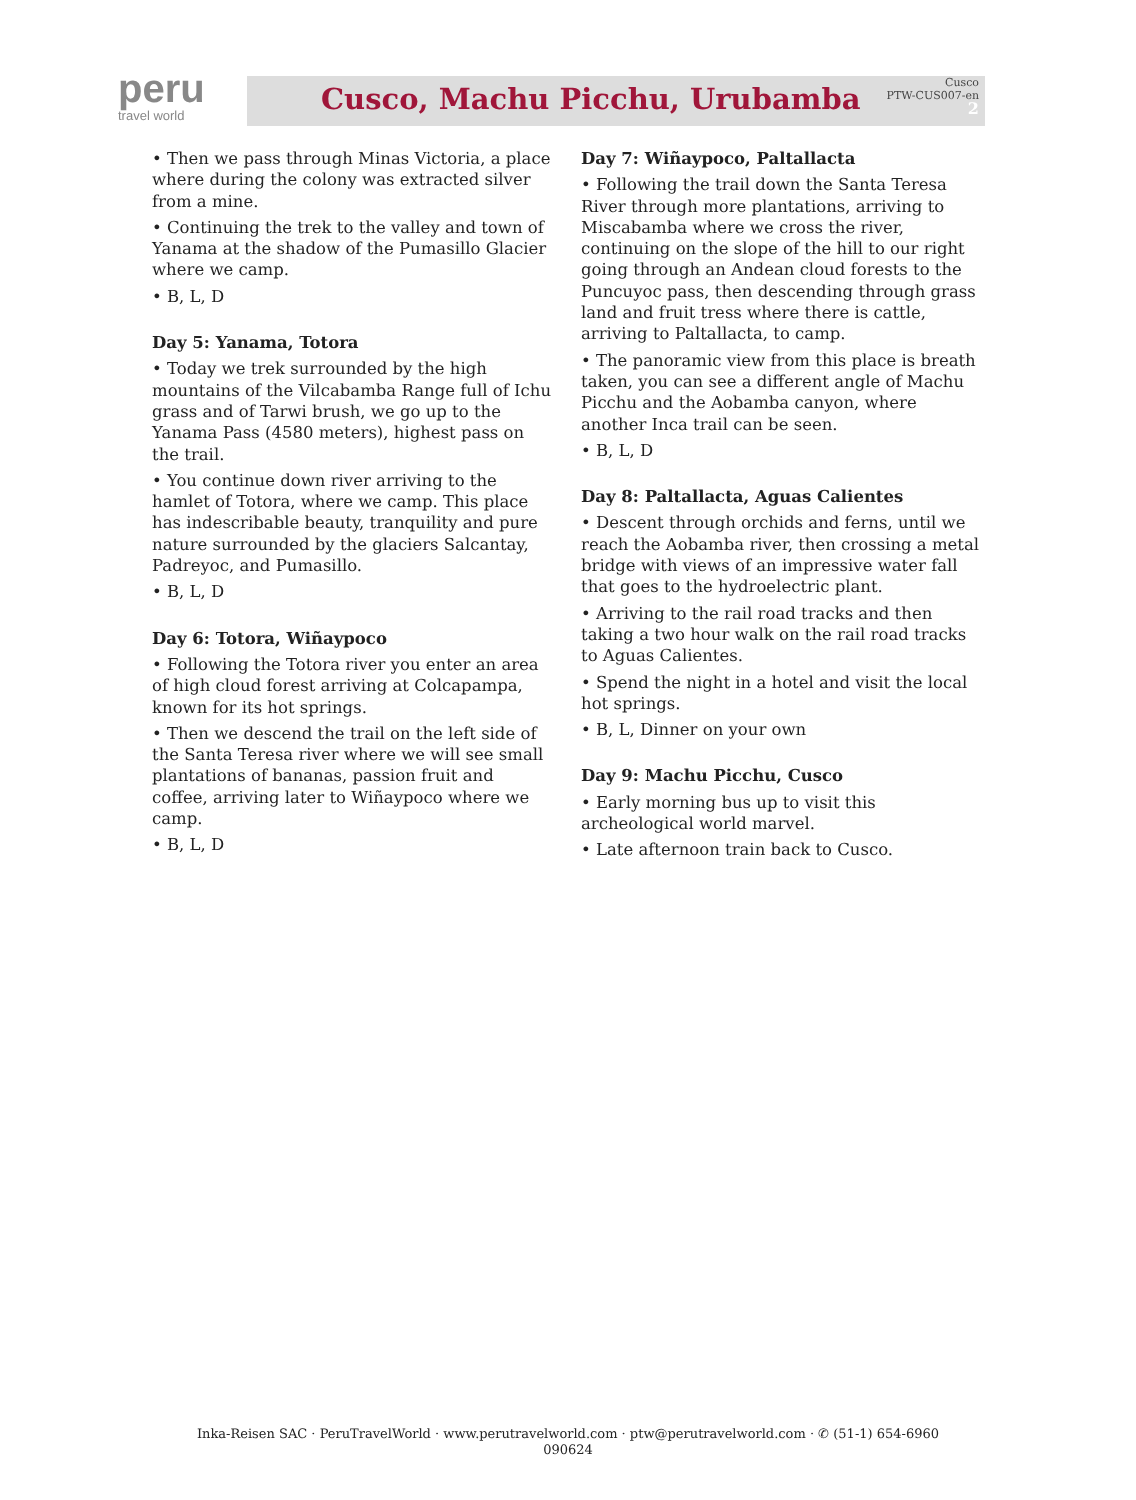peru
travel world
Cusco, Machu Picchu, Urubamba
Cusco
PTW-CUS007-en
2
• Then we pass through Minas Victoria, a place where during the colony was extracted silver from a mine.
• Continuing the trek to the valley and town of Yanama at the shadow of the Pumasillo Glacier where we camp.
• B, L, D
Day 5: Yanama, Totora
• Today we trek surrounded by the high mountains of the Vilcabamba Range full of Ichu grass and of Tarwi brush, we go up to the Yanama Pass (4580 meters), highest pass on the trail.
• You continue down river arriving to the hamlet of Totora, where we camp. This place has indescribable beauty, tranquility and pure nature surrounded by the glaciers Salcantay, Padreyoc, and Pumasillo.
• B, L, D
Day 6: Totora, Wiñaypoco
• Following the Totora river you enter an area of high cloud forest arriving at Colcapampa, known for its hot springs.
• Then we descend the trail on the left side of the Santa Teresa river where we will see small plantations of bananas, passion fruit and coffee, arriving later to Wiñaypoco where we camp.
• B, L, D
Day 7: Wiñaypoco, Paltallacta
• Following the trail down the Santa Teresa River through more plantations, arriving to Miscabamba where we cross the river, continuing on the slope of the hill to our right going through an Andean cloud forests to the Puncuyoc pass, then descending through grass land and fruit tress where there is cattle, arriving to Paltallacta, to camp.
• The panoramic view from this place is breath taken, you can see a different angle of Machu Picchu and the Aobamba canyon, where another Inca trail can be seen.
• B, L, D
Day 8: Paltallacta, Aguas Calientes
• Descent through orchids and ferns, until we reach the Aobamba river, then crossing a metal bridge with views of an impressive water fall that goes to the hydroelectric plant.
• Arriving to the rail road tracks and then taking a two hour walk on the rail road tracks to Aguas Calientes.
• Spend the night in a hotel and visit the local hot springs.
• B, L, Dinner on your own
Day 9: Machu Picchu, Cusco
• Early morning bus up to visit this archeological world marvel.
• Late afternoon train back to Cusco.
Inka-Reisen SAC · PeruTravelWorld · www.perutravelworld.com · ptw@perutravelworld.com · ✆ (51-1) 654-6960
090624